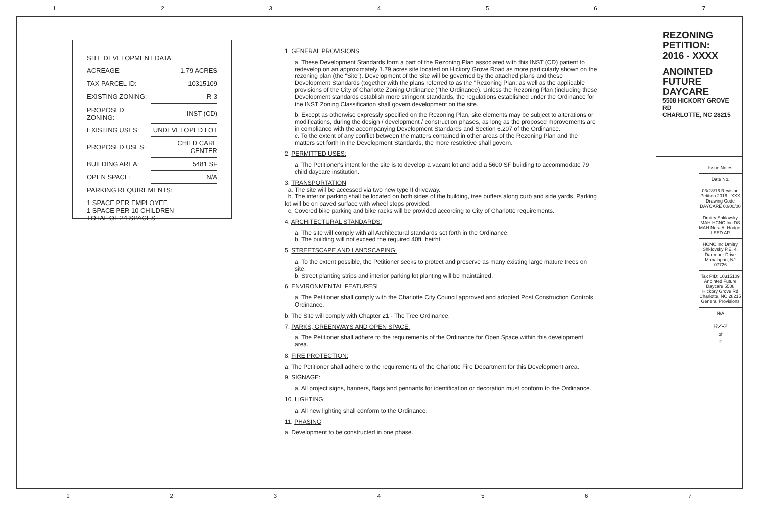1234567
| SITE DEVELOPMENT DATA: | |
| ACREAGE: | 1.79 ACRES |
| TAX PARCEL ID: | 10315109 |
| EXISTING ZONING: | R-3 |
| PROPOSED ZONING: | INST (CD) |
| EXISTING USES: | UNDEVELOPED LOT |
| PROPOSED USES: | CHILD CARE CENTER |
| BUILDING AREA: | 5481 SF |
| OPEN SPACE: | N/A |
| PARKING REQUIREMENTS: | |
| 1 SPACE PER EMPLOYEE 1 SPACE PER 10 CHILDREN TOTAL OF 24 SPACES | |
1. GENERAL PROVISIONS
a. These Development Standards form a part of the Rezoning Plan associated with this INST (CD) patient to redevelop on an approximately 1.79 acres site located on Hickory Grove Road as more particularly shown on the rezoning plan (the "Site"). Development of the Site will be governed by the attached plans and these Development Standards (together with the plans referred to as the "Rezoning Plan: as well as the applicable provisions of the City of Charlotte Zoning Ordinance )"the Ordinance). Unless the Rezoning Plan (including these Development standards establish more stringent standards, the regulations established under the Ordinance for the INST Zoning Classification shall govern development on the site.
b. Except as otherwise expressly specified on the Rezoning Plan, site elements may be subject to alterations or modifications, during the design / development / construction phases, as long as the proposed mprovements are in compliance with the accompanying Development Standards and Section 6.207 of the Ordinance.
c. To the extent of any conflict between the matters contained in other areas of the Rezoning Plan and the matters set forth in the Development Standards, the more restrictive shall govern.
2. PERMITTED USES:
a. The Petitioner's intent for the site is to develop a vacant lot and add a 5600 SF building to accommodate 79 child daycare institution.
3. TRANSPORTATION
a. The site will be accessed via two new type II driveway.
b. The interior parking shall be located on both sides of the building, tree buffers along curb and side yards. Parking lot will be on paved surface with wheel stops provided.
c. Covered bike parking and bike racks will be provided according to City of Charlotte requirements.
4. ARCHITECTURAL STANDARDS:
a. The site will comply with all Architectural standards set forth in the Ordinance.
b. The building will not exceed the required 40ft. heirht.
5. STREETSCAPE AND LANDSCAPING:
a. To the extent possible, the Petitioner seeks to protect and preserve as many existing large mature trees on site.
b. Street planting strips and interior parking lot planting will be maintained.
6. ENVIRONMENTAL FEATURESL
a. The Petitioner shall comply with the Charlotte City Council approved and adopted Post Construction Controls Ordinance.
b. The Site will comply with Chapter 21 - The Tree Ordinance.
7. PARKS, GREENWAYS AND OPEN SPACE:
a. The Petitioner shall adhere to the requirements of the Ordinance for Open Space within this development area.
8. FIRE PROTECTION:
a. The Petitioner shall adhere to the requirements of the Charlotte Fire Department for this Development area.
9. SIGNAGE:
a. All project signs, banners, flags and pennants for identification or decoration must conform to the Ordinance.
10. LIGHTING:
a. All new lighting shall conform to the Ordinance.
11. PHASING
a. Development to be constructed in one phase.
REZONING
PETITION:
2016 - XXXX
ANOINTED
FUTURE
DAYCARE
5508 HICKORY GROVE RD
CHARLOTTE, NC 28215
Issue Notes
Date No.
03/28/16 Revision Petition 2016 - XXX Drawing Code DAYCARE 00/00/00
Dmitry Shklovsky MAH HCNC Inc DS MAH Nora A. Hodge, LEED AP
HCNC Inc Dmitry Shklovsky P.E. 4, Dartmoor Drive Manalapan, NJ 07726
Tax PID: 10315109 Anointed Future Daycare 5508 Hickory Grove Rd Charlotte, NC 28215 General Provisions
N/A
RZ-2
of
2
1234567